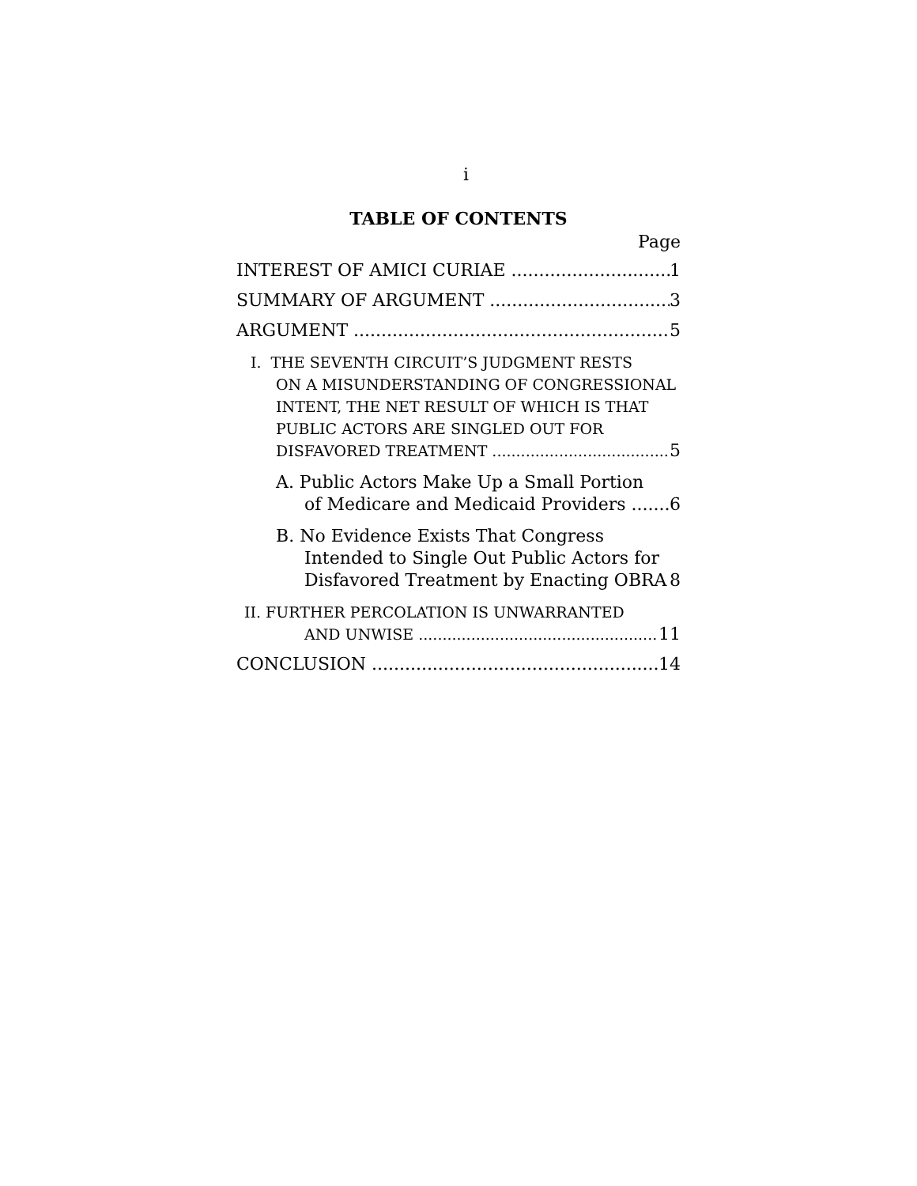i
TABLE OF CONTENTS
Page
INTEREST OF AMICI CURIAE 1
SUMMARY OF ARGUMENT 3
ARGUMENT 5
I. THE SEVENTH CIRCUIT’S JUDGMENT RESTS
ON A MISUNDERSTANDING OF CONGRESSIONAL
INTENT, THE NET RESULT OF WHICH IS THAT
PUBLIC ACTORS ARE SINGLED OUT FOR
DISFAVORED TREATMENT 5
A. Public Actors Make Up a Small Portion
of Medicare and Medicaid Providers 6
B. No Evidence Exists That Congress
Intended to Single Out Public Actors for
Disfavored Treatment by Enacting OBRA 8
II. FURTHER PERCOLATION IS UNWARRANTED
AND UNWISE 11
CONCLUSION 14